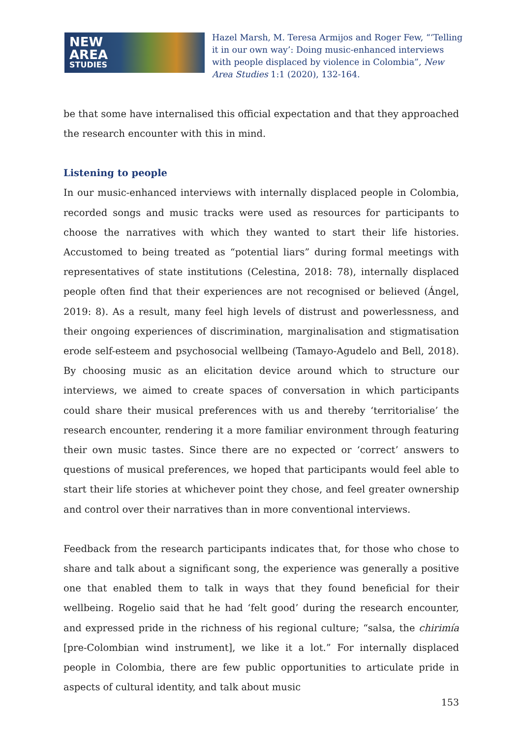NEW
AREA
STUDIES
Hazel Marsh, M. Teresa Armijos and Roger Few, “‘Telling it in our own way’: Doing music-enhanced interviews with people displaced by violence in Colombia”, New Area Studies 1:1 (2020), 132-164.
be that some have internalised this official expectation and that they approached the research encounter with this in mind.
Listening to people
In our music-enhanced interviews with internally displaced people in Colombia, recorded songs and music tracks were used as resources for participants to choose the narratives with which they wanted to start their life histories. Accustomed to being treated as “potential liars” during formal meetings with representatives of state institutions (Celestina, 2018: 78), internally displaced people often find that their experiences are not recognised or believed (Ángel, 2019: 8). As a result, many feel high levels of distrust and powerlessness, and their ongoing experiences of discrimination, marginalisation and stigmatisation erode self-esteem and psychosocial wellbeing (Tamayo-Agudelo and Bell, 2018). By choosing music as an elicitation device around which to structure our interviews, we aimed to create spaces of conversation in which participants could share their musical preferences with us and thereby ‘territorialise’ the research encounter, rendering it a more familiar environment through featuring their own music tastes. Since there are no expected or ‘correct’ answers to questions of musical preferences, we hoped that participants would feel able to start their life stories at whichever point they chose, and feel greater ownership and control over their narratives than in more conventional interviews.
Feedback from the research participants indicates that, for those who chose to share and talk about a significant song, the experience was generally a positive one that enabled them to talk in ways that they found beneficial for their wellbeing. Rogelio said that he had ‘felt good’ during the research encounter, and expressed pride in the richness of his regional culture; “salsa, the chirimía [pre-Colombian wind instrument], we like it a lot.” For internally displaced people in Colombia, there are few public opportunities to articulate pride in aspects of cultural identity, and talk about music
153